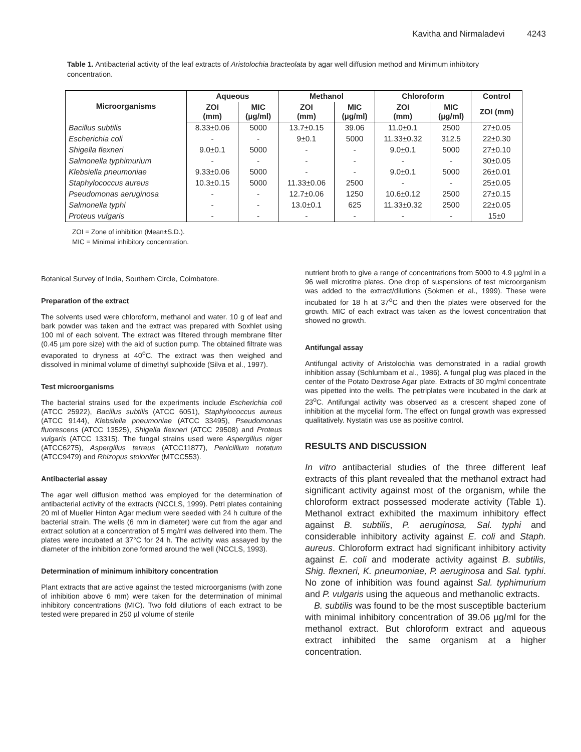Kavitha and Nirmaladevi 4243
Table 1. Antibacterial activity of the leaf extracts of Aristolochia bracteolata by agar well diffusion method and Minimum inhibitory concentration.
| Microorganisms | Aqueous | | Methanol | | Chloroform | | Control |
| --- | --- | --- | --- | --- | --- | --- | --- |
| | ZOI (mm) | MIC (µg/ml) | ZOI (mm) | MIC (µg/ml) | ZOI (mm) | MIC (µg/ml) | ZOI (mm) |
| Bacillus subtilis | 8.33±0.06 | 5000 | 13.7±0.15 | 39.06 | 11.0±0.1 | 2500 | 27±0.05 |
| Escherichia coli | - | - | 9±0.1 | 5000 | 11.33±0.32 | 312.5 | 22±0.30 |
| Shigella flexneri | 9.0±0.1 | 5000 | - | - | 9.0±0.1 | 5000 | 27±0.10 |
| Salmonella typhimurium | - | - | - | - | - | - | 30±0.05 |
| Klebsiella pneumoniae | 9.33±0.06 | 5000 | - | - | 9.0±0.1 | 5000 | 26±0.01 |
| Staphylococcus aureus | 10.3±0.15 | 5000 | 11.33±0.06 | 2500 | - | - | 25±0.05 |
| Pseudomonas aeruginosa | - | - | 12.7±0.06 | 1250 | 10.6±0.12 | 2500 | 27±0.15 |
| Salmonella typhi | - | - | 13.0±0.1 | 625 | 11.33±0.32 | 2500 | 22±0.05 |
| Proteus vulgaris | - | - | - | - | - | - | 15±0 |
ZOI = Zone of inhibition (Mean±S.D.).
MIC = Minimal inhibitory concentration.
Botanical Survey of India, Southern Circle, Coimbatore.
Preparation of the extract
The solvents used were chloroform, methanol and water. 10 g of leaf and bark powder was taken and the extract was prepared with Soxhlet using 100 ml of each solvent. The extract was filtered through membrane filter (0.45 µm pore size) with the aid of suction pump. The obtained filtrate was evaporated to dryness at 40<sup>o</sup>C. The extract was then weighed and dissolved in minimal volume of dimethyl sulphoxide (Silva et al., 1997).
Test microorganisms
The bacterial strains used for the experiments include Escherichia coli (ATCC 25922), Bacillus subtilis (ATCC 6051), Staphylococcus aureus (ATCC 9144), Klebsiella pneumoniae (ATCC 33495), Pseudomonas fluorescens (ATCC 13525), Shigella flexneri (ATCC 29508) and Proteus vulgaris (ATCC 13315). The fungal strains used were Aspergillus niger (ATCC6275), Aspergillus terreus (ATCC11877), Penicillium notatum (ATCC9479) and Rhizopus stolonifer (MTCC553).
Antibacterial assay
The agar well diffusion method was employed for the determination of antibacterial activity of the extracts (NCCLS, 1999). Petri plates containing 20 ml of Mueller Hinton Agar medium were seeded with 24 h culture of the bacterial strain. The wells (6 mm in diameter) were cut from the agar and extract solution at a concentration of 5 mg/ml was delivered into them. The plates were incubated at 37°C for 24 h. The activity was assayed by the diameter of the inhibition zone formed around the well (NCCLS, 1993).
Determination of minimum inhibitory concentration
Plant extracts that are active against the tested microorganisms (with zone of inhibition above 6 mm) were taken for the determination of minimal inhibitory concentrations (MIC). Two fold dilutions of each extract to be tested were prepared in 250 µl volume of sterile
nutrient broth to give a range of concentrations from 5000 to 4.9 µg/ml in a 96 well microtitre plates. One drop of suspensions of test microorganism was added to the extract/dilutions (Sokmen et al., 1999). These were incubated for 18 h at 37<sup>o</sup>C and then the plates were observed for the growth. MIC of each extract was taken as the lowest concentration that showed no growth.
Antifungal assay
Antifungal activity of Aristolochia was demonstrated in a radial growth inhibition assay (Schlumbam et al., 1986). A fungal plug was placed in the center of the Potato Dextrose Agar plate. Extracts of 30 mg/ml concentrate was pipetted into the wells. The petriplates were incubated in the dark at 23<sup>o</sup>C. Antifungal activity was observed as a crescent shaped zone of inhibition at the mycelial form. The effect on fungal growth was expressed qualitatively. Nystatin was use as positive control.
RESULTS AND DISCUSSION
In vitro antibacterial studies of the three different leaf extracts of this plant revealed that the methanol extract had significant activity against most of the organism, while the chloroform extract possessed moderate activity (Table 1). Methanol extract exhibited the maximum inhibitory effect against B. subtilis, P. aeruginosa, Sal. typhi and considerable inhibitory activity against E. coli and Staph. aureus. Chloroform extract had significant inhibitory activity against E. coli and moderate activity against B. subtilis, Shig. flexneri, K. pneumoniae, P. aeruginosa and Sal. typhi. No zone of inhibition was found against Sal. typhimurium and P. vulgaris using the aqueous and methanolic extracts.
B. subtilis was found to be the most susceptible bacterium with minimal inhibitory concentration of 39.06 µg/ml for the methanol extract. But chloroform extract and aqueous extract inhibited the same organism at a higher concentration.